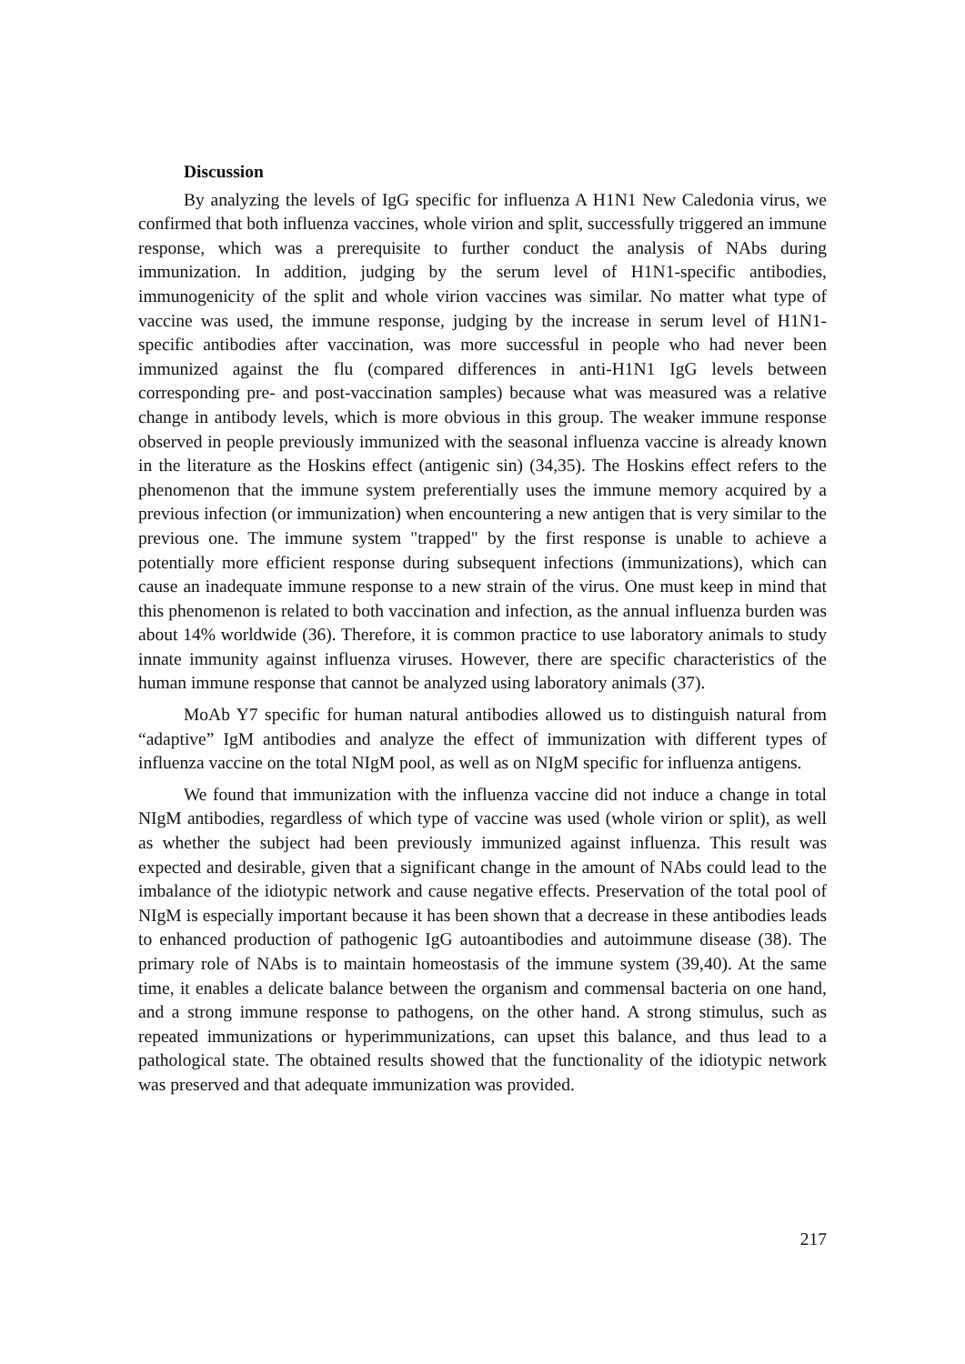Discussion
By analyzing the levels of IgG specific for influenza A H1N1 New Caledonia virus, we confirmed that both influenza vaccines, whole virion and split, successfully triggered an immune response, which was a prerequisite to further conduct the analysis of NAbs during immunization. In addition, judging by the serum level of H1N1-specific antibodies, immunogenicity of the split and whole virion vaccines was similar. No matter what type of vaccine was used, the immune response, judging by the increase in serum level of H1N1-specific antibodies after vaccination, was more successful in people who had never been immunized against the flu (compared differences in anti-H1N1 IgG levels between corresponding pre- and post-vaccination samples) because what was measured was a relative change in antibody levels, which is more obvious in this group. The weaker immune response observed in people previously immunized with the seasonal influenza vaccine is already known in the literature as the Hoskins effect (antigenic sin) (34,35). The Hoskins effect refers to the phenomenon that the immune system preferentially uses the immune memory acquired by a previous infection (or immunization) when encountering a new antigen that is very similar to the previous one. The immune system "trapped" by the first response is unable to achieve a potentially more efficient response during subsequent infections (immunizations), which can cause an inadequate immune response to a new strain of the virus. One must keep in mind that this phenomenon is related to both vaccination and infection, as the annual influenza burden was about 14% worldwide (36). Therefore, it is common practice to use laboratory animals to study innate immunity against influenza viruses. However, there are specific characteristics of the human immune response that cannot be analyzed using laboratory animals (37).
MoAb Y7 specific for human natural antibodies allowed us to distinguish natural from “adaptive” IgM antibodies and analyze the effect of immunization with different types of influenza vaccine on the total NIgM pool, as well as on NIgM specific for influenza antigens.
We found that immunization with the influenza vaccine did not induce a change in total NIgM antibodies, regardless of which type of vaccine was used (whole virion or split), as well as whether the subject had been previously immunized against influenza. This result was expected and desirable, given that a significant change in the amount of NAbs could lead to the imbalance of the idiotypic network and cause negative effects. Preservation of the total pool of NIgM is especially important because it has been shown that a decrease in these antibodies leads to enhanced production of pathogenic IgG autoantibodies and autoimmune disease (38). The primary role of NAbs is to maintain homeostasis of the immune system (39,40). At the same time, it enables a delicate balance between the organism and commensal bacteria on one hand, and a strong immune response to pathogens, on the other hand. A strong stimulus, such as repeated immunizations or hyperimmunizations, can upset this balance, and thus lead to a pathological state. The obtained results showed that the functionality of the idiotypic network was preserved and that adequate immunization was provided.
217